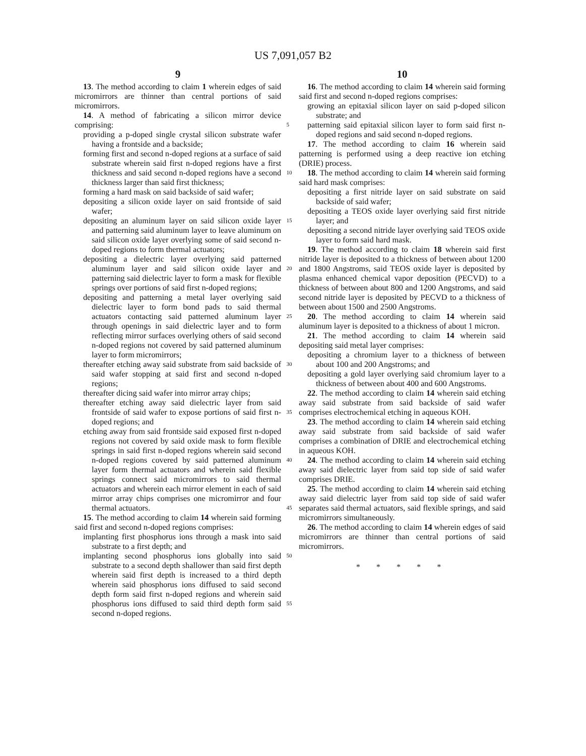US 7,091,057 B2
9
13. The method according to claim 1 wherein edges of said micromirrors are thinner than central portions of said micromirrors.
14. A method of fabricating a silicon mirror device comprising:
providing a p-doped single crystal silicon substrate wafer having a frontside and a backside;
forming first and second n-doped regions at a surface of said substrate wherein said first n-doped regions have a first thickness and said second n-doped regions have a second thickness larger than said first thickness;
forming a hard mask on said backside of said wafer;
depositing a silicon oxide layer on said frontside of said wafer;
depositing an aluminum layer on said silicon oxide layer and patterning said aluminum layer to leave aluminum on said silicon oxide layer overlying some of said second n-doped regions to form thermal actuators;
depositing a dielectric layer overlying said patterned aluminum layer and said silicon oxide layer and patterning said dielectric layer to form a mask for flexible springs over portions of said first n-doped regions;
depositing and patterning a metal layer overlying said dielectric layer to form bond pads to said thermal actuators contacting said patterned aluminum layer through openings in said dielectric layer and to form reflecting mirror surfaces overlying others of said second n-doped regions not covered by said patterned aluminum layer to form micromirrors;
thereafter etching away said substrate from said backside of said wafer stopping at said first and second n-doped regions;
thereafter dicing said wafer into mirror array chips;
thereafter etching away said dielectric layer from said frontside of said wafer to expose portions of said first n-doped regions; and
etching away from said frontside said exposed first n-doped regions not covered by said oxide mask to form flexible springs in said first n-doped regions wherein said second n-doped regions covered by said patterned aluminum layer form thermal actuators and wherein said flexible springs connect said micromirrors to said thermal actuators and wherein each mirror element in each of said mirror array chips comprises one micromirror and four thermal actuators.
15. The method according to claim 14 wherein said forming said first and second n-doped regions comprises:
implanting first phosphorus ions through a mask into said substrate to a first depth; and
implanting second phosphorus ions globally into said substrate to a second depth shallower than said first depth wherein said first depth is increased to a third depth wherein said phosphorus ions diffused to said second depth form said first n-doped regions and wherein said phosphorus ions diffused to said third depth form said second n-doped regions.
5
10
15
20
25
30
35
40
45
50
55
10
16. The method according to claim 14 wherein said forming said first and second n-doped regions comprises:
growing an epitaxial silicon layer on said p-doped silicon substrate; and
patterning said epitaxial silicon layer to form said first n-doped regions and said second n-doped regions.
17. The method according to claim 16 wherein said patterning is performed using a deep reactive ion etching (DRIE) process.
18. The method according to claim 14 wherein said forming said hard mask comprises:
depositing a first nitride layer on said substrate on said backside of said wafer;
depositing a TEOS oxide layer overlying said first nitride layer; and
depositing a second nitride layer overlying said TEOS oxide layer to form said hard mask.
19. The method according to claim 18 wherein said first nitride layer is deposited to a thickness of between about 1200 and 1800 Angstroms, said TEOS oxide layer is deposited by plasma enhanced chemical vapor deposition (PECVD) to a thickness of between about 800 and 1200 Angstroms, and said second nitride layer is deposited by PECVD to a thickness of between about 1500 and 2500 Angstroms.
20. The method according to claim 14 wherein said aluminum layer is deposited to a thickness of about 1 micron.
21. The method according to claim 14 wherein said depositing said metal layer comprises:
depositing a chromium layer to a thickness of between about 100 and 200 Angstroms; and
depositing a gold layer overlying said chromium layer to a thickness of between about 400 and 600 Angstroms.
22. The method according to claim 14 wherein said etching away said substrate from said backside of said wafer comprises electrochemical etching in aqueous KOH.
23. The method according to claim 14 wherein said etching away said substrate from said backside of said wafer comprises a combination of DRIE and electrochemical etching in aqueous KOH.
24. The method according to claim 14 wherein said etching away said dielectric layer from said top side of said wafer comprises DRIE.
25. The method according to claim 14 wherein said etching away said dielectric layer from said top side of said wafer separates said thermal actuators, said flexible springs, and said micromirrors simultaneously.
26. The method according to claim 14 wherein edges of said micromirrors are thinner than central portions of said micromirrors.
* * * * *